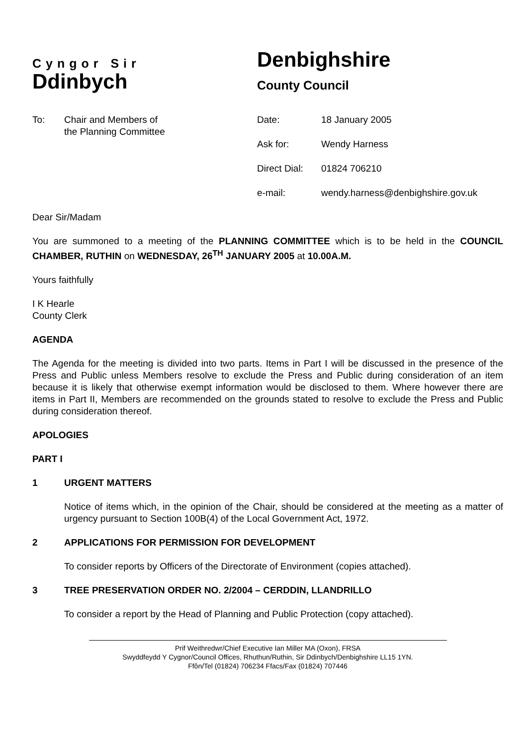Cyngor Sir
Ddinbych
Denbighshire
County Council
To: Chair and Members of
the Planning Committee
Date: 18 January 2005
Ask for: Wendy Harness
Direct Dial: 01824 706210
e-mail: wendy.harness@denbighshire.gov.uk
Dear Sir/Madam
You are summoned to a meeting of the PLANNING COMMITTEE which is to be held in the COUNCIL CHAMBER, RUTHIN on WEDNESDAY, 26<sup>TH</sup> JANUARY 2005 at 10.00A.M.
Yours faithfully
I K Hearle
County Clerk
AGENDA
The Agenda for the meeting is divided into two parts. Items in Part I will be discussed in the presence of the Press and Public unless Members resolve to exclude the Press and Public during consideration of an item because it is likely that otherwise exempt information would be disclosed to them. Where however there are items in Part II, Members are recommended on the grounds stated to resolve to exclude the Press and Public during consideration thereof.
APOLOGIES
PART I
1 URGENT MATTERS
Notice of items which, in the opinion of the Chair, should be considered at the meeting as a matter of urgency pursuant to Section 100B(4) of the Local Government Act, 1972.
2 APPLICATIONS FOR PERMISSION FOR DEVELOPMENT
To consider reports by Officers of the Directorate of Environment (copies attached).
3 TREE PRESERVATION ORDER NO. 2/2004 – CERDDIN, LLANDRILLO
To consider a report by the Head of Planning and Public Protection (copy attached).
Prif Weithredwr/Chief Executive Ian Miller MA (Oxon), FRSA
Swyddfeydd Y Cygnor/Council Offices, Rhuthun/Ruthin, Sir Ddinbych/Denbighshire LL15 1YN.
Ffôn/Tel (01824) 706234 Ffacs/Fax (01824) 707446